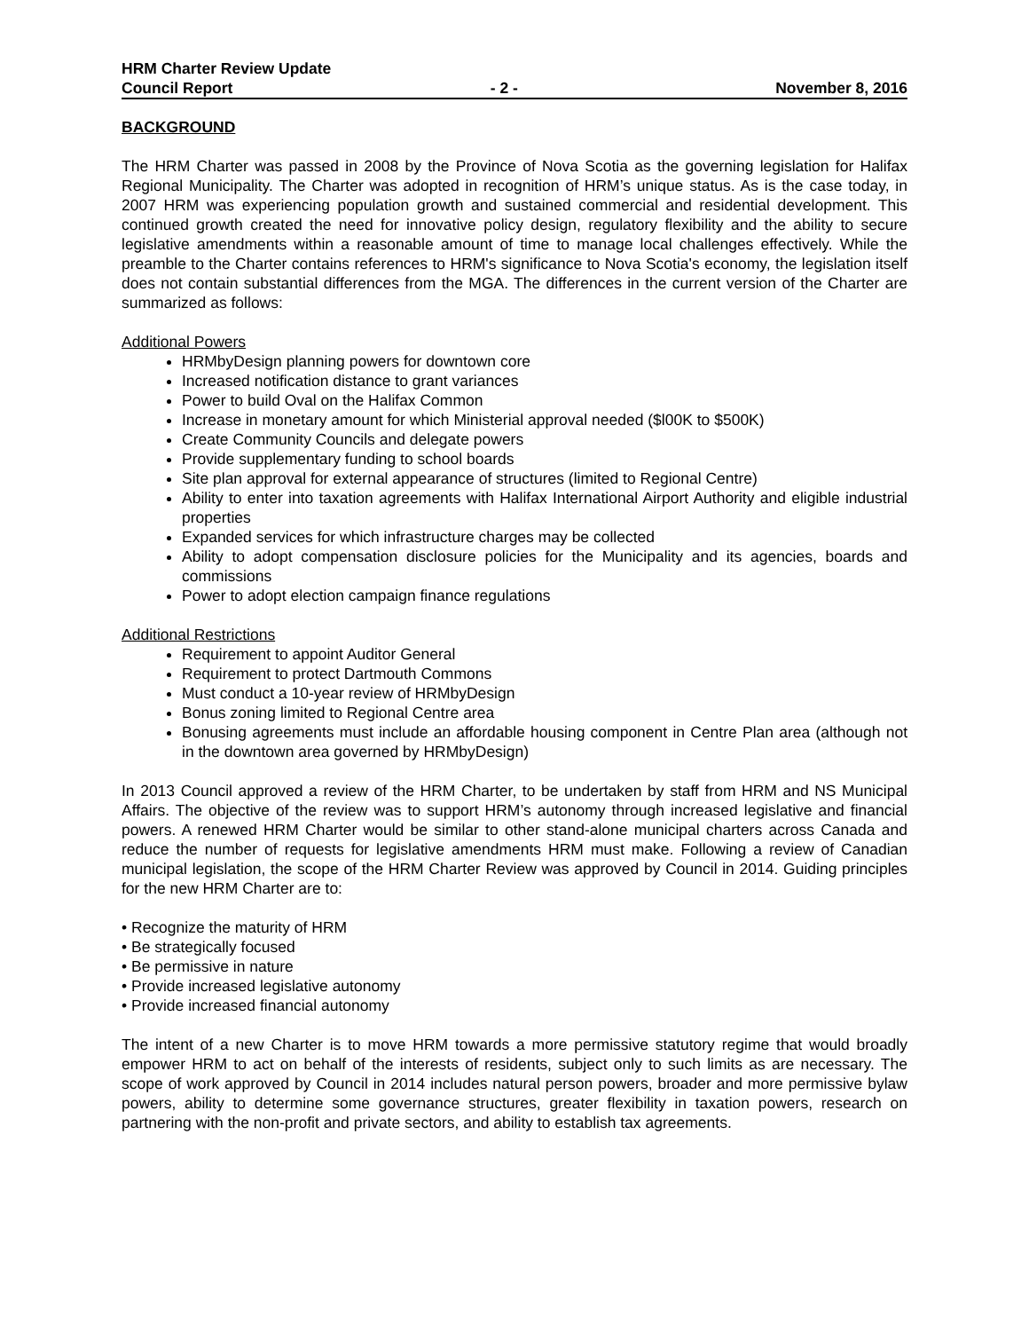HRM Charter Review Update
Council Report - 2 - November 8, 2016
BACKGROUND
The HRM Charter was passed in 2008 by the Province of Nova Scotia as the governing legislation for Halifax Regional Municipality. The Charter was adopted in recognition of HRM’s unique status. As is the case today, in 2007 HRM was experiencing population growth and sustained commercial and residential development. This continued growth created the need for innovative policy design, regulatory flexibility and the ability to secure legislative amendments within a reasonable amount of time to manage local challenges effectively. While the preamble to the Charter contains references to HRM's significance to Nova Scotia's economy, the legislation itself does not contain substantial differences from the MGA. The differences in the current version of the Charter are summarized as follows:
Additional Powers
HRMbyDesign planning powers for downtown core
Increased notification distance to grant variances
Power to build Oval on the Halifax Common
Increase in monetary amount for which Ministerial approval needed ($l00K to $500K)
Create Community Councils and delegate powers
Provide supplementary funding to school boards
Site plan approval for external appearance of structures (limited to Regional Centre)
Ability to enter into taxation agreements with Halifax International Airport Authority and eligible industrial properties
Expanded services for which infrastructure charges may be collected
Ability to adopt compensation disclosure policies for the Municipality and its agencies, boards and commissions
Power to adopt election campaign finance regulations
Additional Restrictions
Requirement to appoint Auditor General
Requirement to protect Dartmouth Commons
Must conduct a 10-year review of HRMbyDesign
Bonus zoning limited to Regional Centre area
Bonusing agreements must include an affordable housing component in Centre Plan area (although not in the downtown area governed by HRMbyDesign)
In 2013 Council approved a review of the HRM Charter, to be undertaken by staff from HRM and NS Municipal Affairs. The objective of the review was to support HRM’s autonomy through increased legislative and financial powers. A renewed HRM Charter would be similar to other stand-alone municipal charters across Canada and reduce the number of requests for legislative amendments HRM must make. Following a review of Canadian municipal legislation, the scope of the HRM Charter Review was approved by Council in 2014. Guiding principles for the new HRM Charter are to:
• Recognize the maturity of HRM
• Be strategically focused
• Be permissive in nature
• Provide increased legislative autonomy
• Provide increased financial autonomy
The intent of a new Charter is to move HRM towards a more permissive statutory regime that would broadly empower HRM to act on behalf of the interests of residents, subject only to such limits as are necessary. The scope of work approved by Council in 2014 includes natural person powers, broader and more permissive bylaw powers, ability to determine some governance structures, greater flexibility in taxation powers, research on partnering with the non-profit and private sectors, and ability to establish tax agreements.